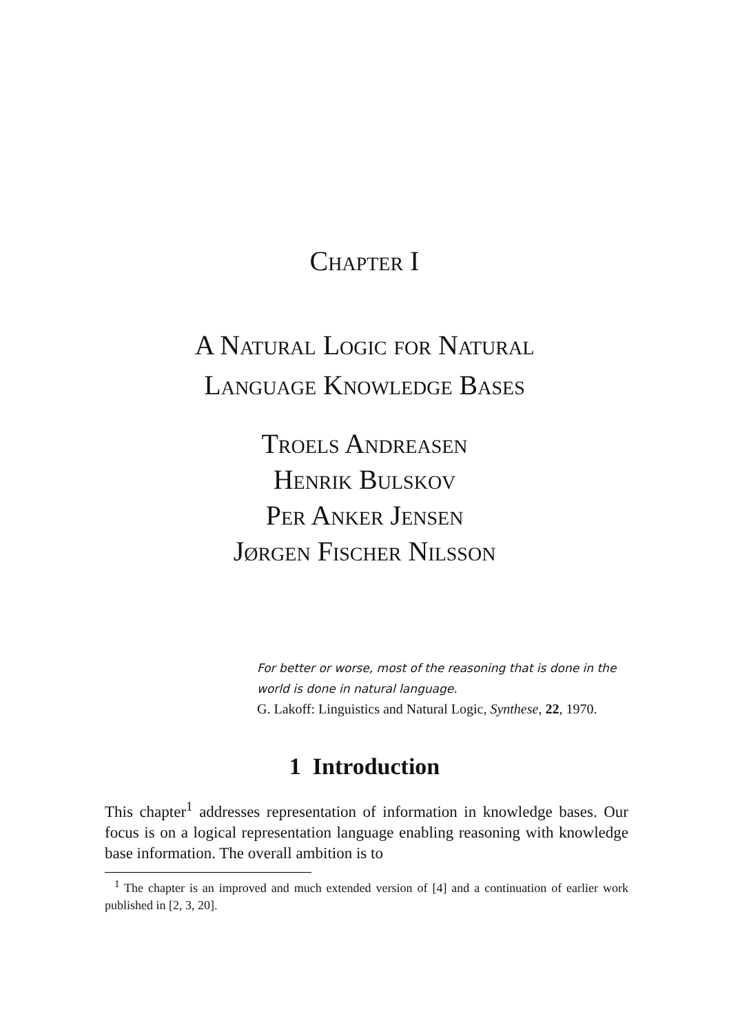Chapter I
A Natural Logic for Natural
Language Knowledge Bases
Troels Andreasen
Henrik Bulskov
Per Anker Jensen
Jørgen Fischer Nilsson
For better or worse, most of the reasoning that is done in the world is done in natural language.
G. Lakoff: Linguistics and Natural Logic, Synthese, 22, 1970.
1 Introduction
This chapter<sup>1</sup> addresses representation of information in knowledge bases. Our focus is on a logical representation language enabling reasoning with knowledge base information. The overall ambition is to
<sup>1</sup> The chapter is an improved and much extended version of [4] and a continuation of earlier work published in [2, 3, 20].